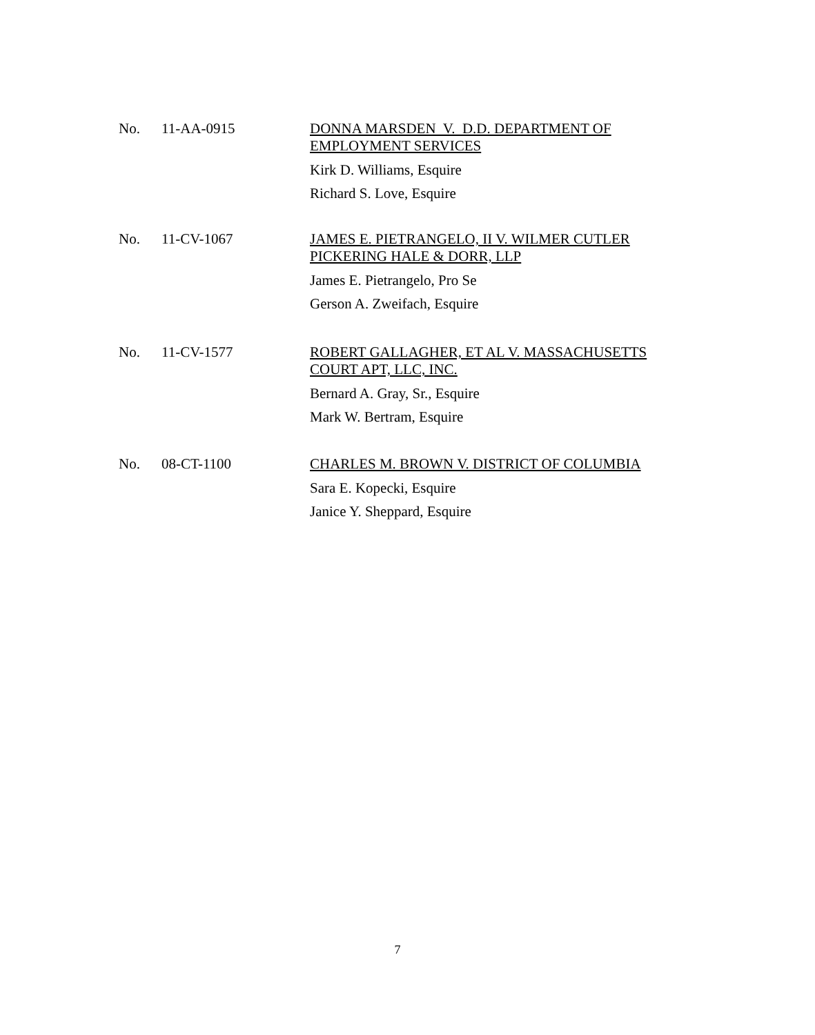No. 11-AA-0915
DONNA MARSDEN V. D.D. DEPARTMENT OF EMPLOYMENT SERVICES
Kirk D. Williams, Esquire
Richard S. Love, Esquire
No. 11-CV-1067
JAMES E. PIETRANGELO, II V. WILMER CUTLER PICKERING HALE & DORR, LLP
James E. Pietrangelo, Pro Se
Gerson A. Zweifach, Esquire
No. 11-CV-1577
ROBERT GALLAGHER, ET AL V. MASSACHUSETTS COURT APT, LLC, INC.
Bernard A. Gray, Sr., Esquire
Mark W. Bertram, Esquire
No. 08-CT-1100
CHARLES M. BROWN V. DISTRICT OF COLUMBIA
Sara E. Kopecki, Esquire
Janice Y. Sheppard, Esquire
7